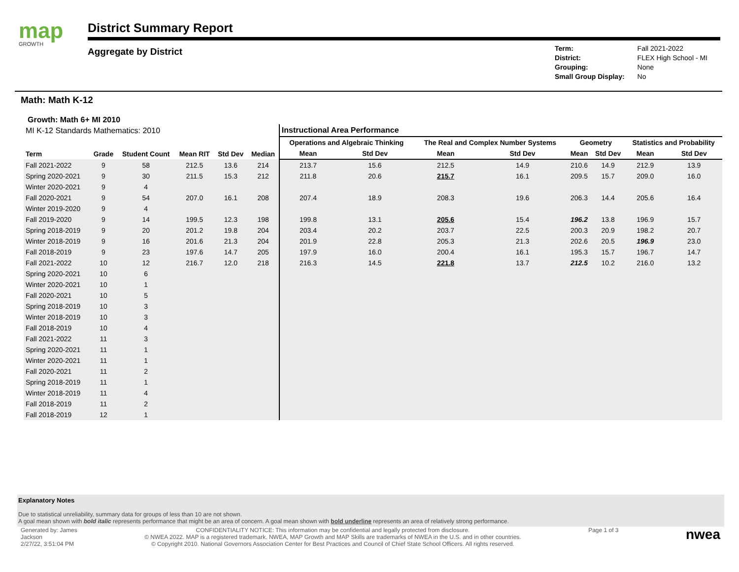map
GROWTH
District Summary Report
Aggregate by District
| Term: | Fall 2021-2022 |
| District: | FLEX High School - MI |
| Grouping: | None |
| Small Group Display: | No |
Math: Math K-12
Growth: Math 6+ MI 2010
| MI K-12 Standards Mathematics: 2010 | | | | | | Instructional Area Performance | | | | | | | |
| --- | --- | --- | --- | --- | --- | --- | --- | --- | --- | --- | --- | --- | --- |
| Term | Grade | Student Count | Mean RIT | Std Dev | Median | Operations and Algebraic Thinking | | The Real and Complex Number Systems | | Geometry | | Statistics and Probability | |
| | | | | | | Mean | Std Dev | Mean | Std Dev | Mean | Std Dev | Mean | Std Dev |
| Fall 2021-2022 | 9 | 58 | 212.5 | 13.6 | 214 | 213.7 | 15.6 | 212.5 | 14.9 | 210.6 | 14.9 | 212.9 | 13.9 |
| Spring 2020-2021 | 9 | 30 | 211.5 | 15.3 | 212 | 211.8 | 20.6 | 215.7 | 16.1 | 209.5 | 15.7 | 209.0 | 16.0 |
| Winter 2020-2021 | 9 | 4 | | | | | | | | | | | |
| Fall 2020-2021 | 9 | 54 | 207.0 | 16.1 | 208 | 207.4 | 18.9 | 208.3 | 19.6 | 206.3 | 14.4 | 205.6 | 16.4 |
| Winter 2019-2020 | 9 | 4 | | | | | | | | | | | |
| Fall 2019-2020 | 9 | 14 | 199.5 | 12.3 | 198 | 199.8 | 13.1 | 205.6 | 15.4 | 196.2 | 13.8 | 196.9 | 15.7 |
| Spring 2018-2019 | 9 | 20 | 201.2 | 19.8 | 204 | 203.4 | 20.2 | 203.7 | 22.5 | 200.3 | 20.9 | 198.2 | 20.7 |
| Winter 2018-2019 | 9 | 16 | 201.6 | 21.3 | 204 | 201.9 | 22.8 | 205.3 | 21.3 | 202.6 | 20.5 | 196.9 | 23.0 |
| Fall 2018-2019 | 9 | 23 | 197.6 | 14.7 | 205 | 197.9 | 16.0 | 200.4 | 16.1 | 195.3 | 15.7 | 196.7 | 14.7 |
| Fall 2021-2022 | 10 | 12 | 216.7 | 12.0 | 218 | 216.3 | 14.5 | 221.8 | 13.7 | 212.5 | 10.2 | 216.0 | 13.2 |
| Spring 2020-2021 | 10 | 6 | | | | | | | | | | | |
| Winter 2020-2021 | 10 | 1 | | | | | | | | | | | |
| Fall 2020-2021 | 10 | 5 | | | | | | | | | | | |
| Spring 2018-2019 | 10 | 3 | | | | | | | | | | | |
| Winter 2018-2019 | 10 | 3 | | | | | | | | | | | |
| Fall 2018-2019 | 10 | 4 | | | | | | | | | | | |
| Fall 2021-2022 | 11 | 3 | | | | | | | | | | | |
| Spring 2020-2021 | 11 | 1 | | | | | | | | | | | |
| Winter 2020-2021 | 11 | 1 | | | | | | | | | | | |
| Fall 2020-2021 | 11 | 2 | | | | | | | | | | | |
| Spring 2018-2019 | 11 | 1 | | | | | | | | | | | |
| Winter 2018-2019 | 11 | 4 | | | | | | | | | | | |
| Fall 2018-2019 | 11 | 2 | | | | | | | | | | | |
| Fall 2018-2019 | 12 | 1 | | | | | | | | | | | |
Explanatory Notes
Due to statistical unreliability, summary data for groups of less than 10 are not shown.
A goal mean shown with bold italic represents performance that might be an area of concern. A goal mean shown with bold underline represents an area of relatively strong performance.
Generated by: James
Jackson
2/27/22, 3:51:04 PM
CONFIDENTIALITY NOTICE: This information may be confidential and legally protected from disclosure.
© NWEA 2022. MAP is a registered trademark. NWEA, MAP Growth and MAP Skills are trademarks of NWEA in the U.S. and in other countries.
© Copyright 2010. National Governors Association Center for Best Practices and Council of Chief State School Officers. All rights reserved.
Page 1 of 3
nwea